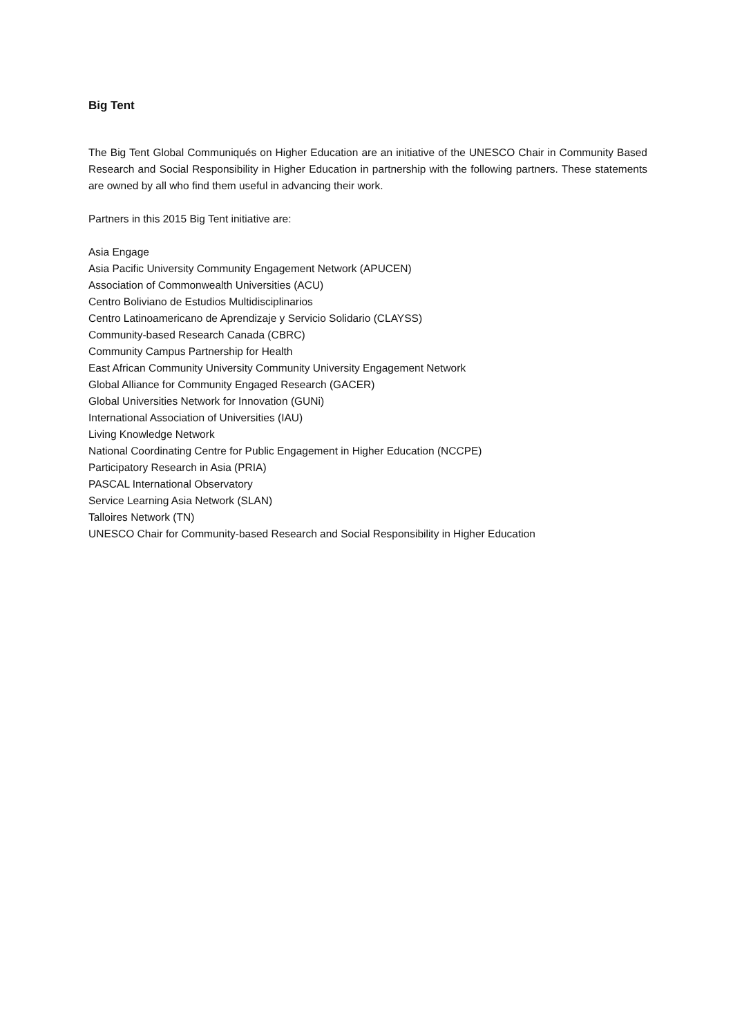Big Tent
The Big Tent Global Communiqués on Higher Education are an initiative of the UNESCO Chair in Community Based Research and Social Responsibility in Higher Education in partnership with the following partners. These statements are owned by all who find them useful in advancing their work.
Partners in this 2015 Big Tent initiative are:
Asia Engage
Asia Pacific University Community Engagement Network (APUCEN)
Association of Commonwealth Universities (ACU)
Centro Boliviano de Estudios Multidisciplinarios
Centro Latinoamericano de Aprendizaje y Servicio Solidario (CLAYSS)
Community-based Research Canada (CBRC)
Community Campus Partnership for Health
East African Community University Community University Engagement Network
Global Alliance for Community Engaged Research (GACER)
Global Universities Network for Innovation (GUNi)
International Association of Universities (IAU)
Living Knowledge Network
National Coordinating Centre for Public Engagement in Higher Education (NCCPE)
Participatory Research in Asia (PRIA)
PASCAL International Observatory
Service Learning Asia Network (SLAN)
Talloires Network (TN)
UNESCO Chair for Community-based Research and Social Responsibility in Higher Education